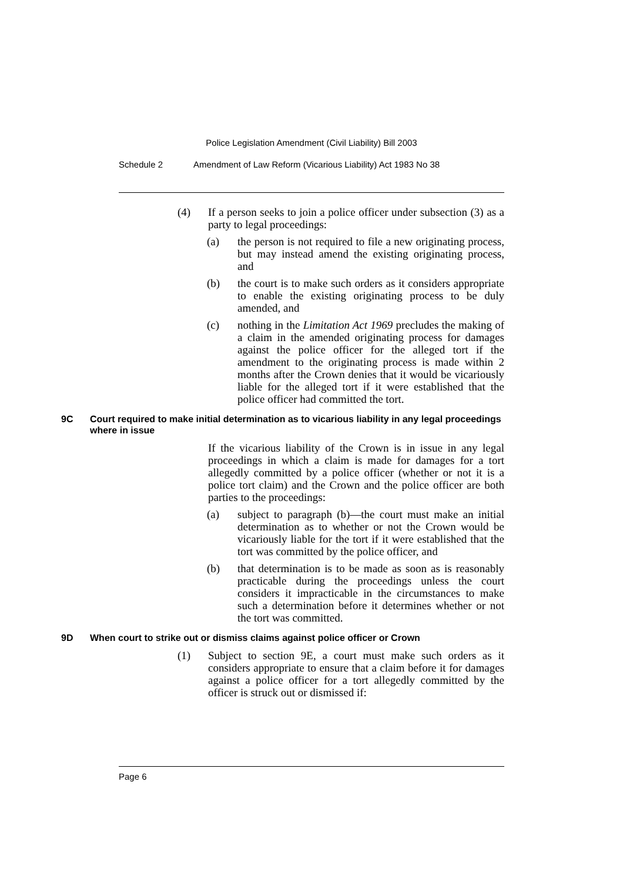Police Legislation Amendment (Civil Liability) Bill 2003
Schedule 2 Amendment of Law Reform (Vicarious Liability) Act 1983 No 38
(4) If a person seeks to join a police officer under subsection (3) as a party to legal proceedings:
(a) the person is not required to file a new originating process, but may instead amend the existing originating process, and
(b) the court is to make such orders as it considers appropriate to enable the existing originating process to be duly amended, and
(c) nothing in the Limitation Act 1969 precludes the making of a claim in the amended originating process for damages against the police officer for the alleged tort if the amendment to the originating process is made within 2 months after the Crown denies that it would be vicariously liable for the alleged tort if it were established that the police officer had committed the tort.
9C Court required to make initial determination as to vicarious liability in any legal proceedings where in issue
If the vicarious liability of the Crown is in issue in any legal proceedings in which a claim is made for damages for a tort allegedly committed by a police officer (whether or not it is a police tort claim) and the Crown and the police officer are both parties to the proceedings:
(a) subject to paragraph (b)—the court must make an initial determination as to whether or not the Crown would be vicariously liable for the tort if it were established that the tort was committed by the police officer, and
(b) that determination is to be made as soon as is reasonably practicable during the proceedings unless the court considers it impracticable in the circumstances to make such a determination before it determines whether or not the tort was committed.
9D When court to strike out or dismiss claims against police officer or Crown
(1) Subject to section 9E, a court must make such orders as it considers appropriate to ensure that a claim before it for damages against a police officer for a tort allegedly committed by the officer is struck out or dismissed if:
Page 6